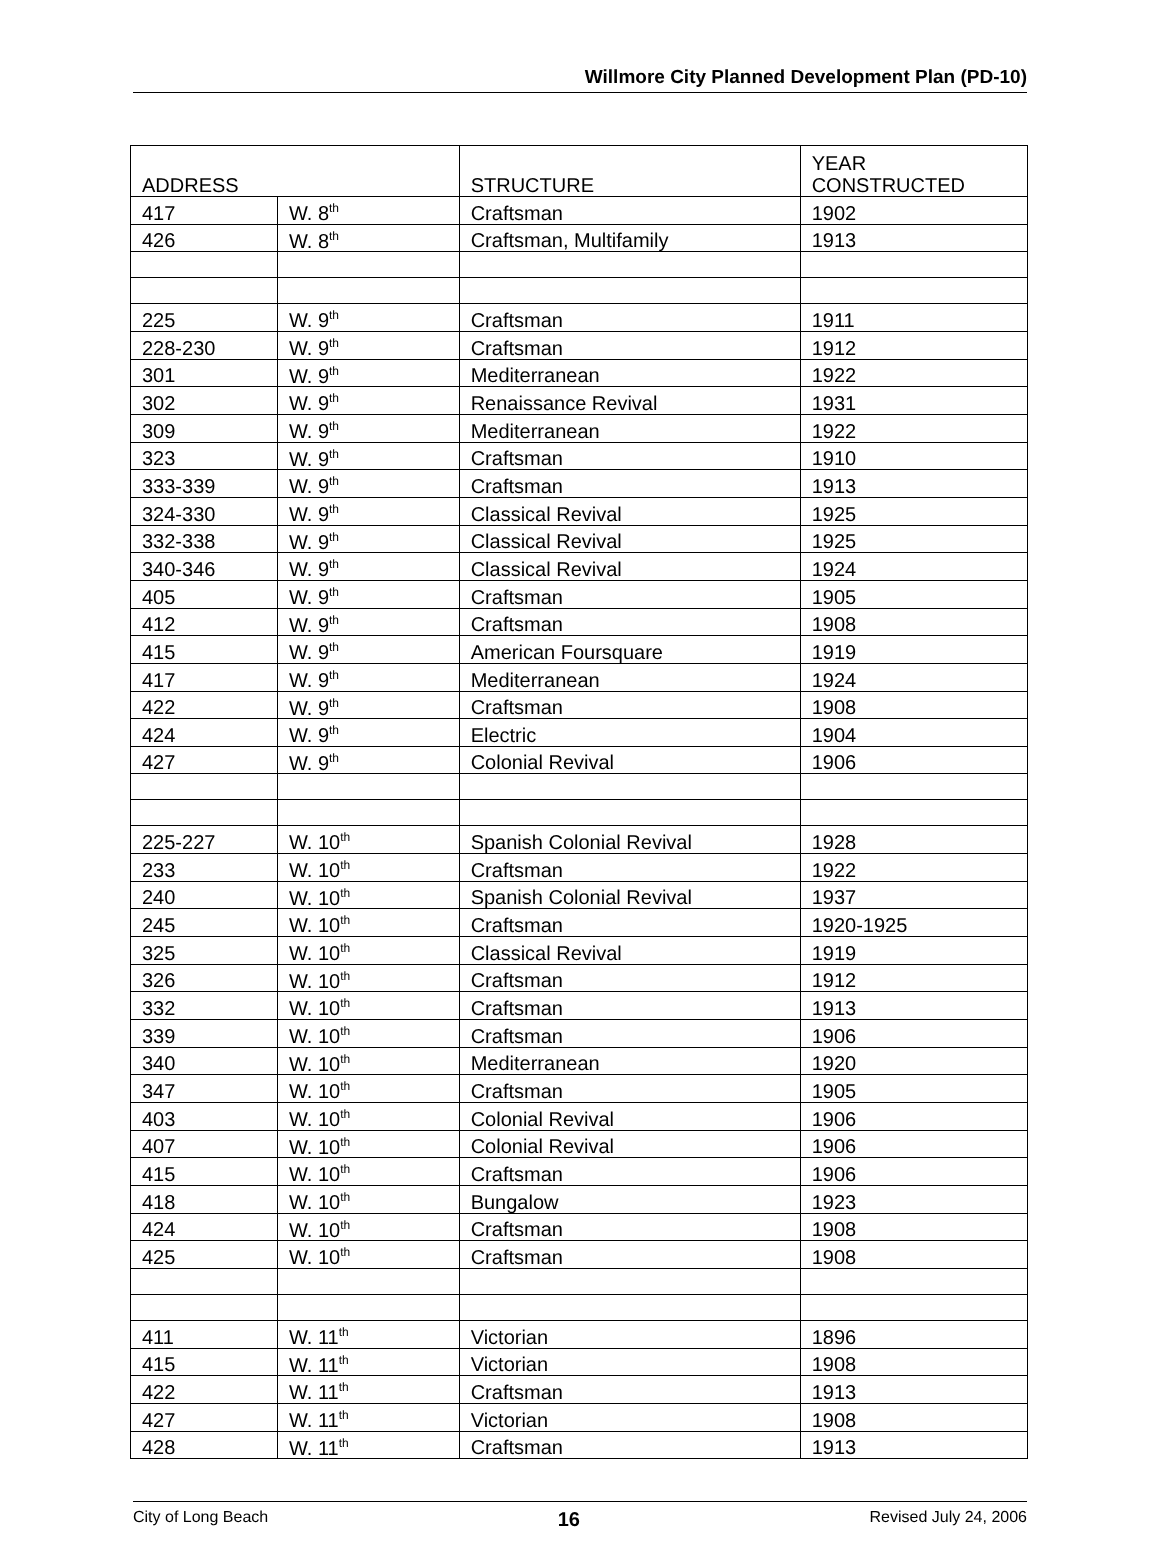Willmore City Planned Development Plan (PD-10)
| ADDRESS | | STRUCTURE | YEAR CONSTRUCTED |
| --- | --- | --- | --- |
| 417 | W. 8<sup>th</sup> | Craftsman | 1902 |
| 426 | W. 8<sup>th</sup> | Craftsman, Multifamily | 1913 |
| 225 | W. 9<sup>th</sup> | Craftsman | 1911 |
| 228-230 | W. 9<sup>th</sup> | Craftsman | 1912 |
| 301 | W. 9<sup>th</sup> | Mediterranean | 1922 |
| 302 | W. 9<sup>th</sup> | Renaissance Revival | 1931 |
| 309 | W. 9<sup>th</sup> | Mediterranean | 1922 |
| 323 | W. 9<sup>th</sup> | Craftsman | 1910 |
| 333-339 | W. 9<sup>th</sup> | Craftsman | 1913 |
| 324-330 | W. 9<sup>th</sup> | Classical Revival | 1925 |
| 332-338 | W. 9<sup>th</sup> | Classical Revival | 1925 |
| 340-346 | W. 9<sup>th</sup> | Classical Revival | 1924 |
| 405 | W. 9<sup>th</sup> | Craftsman | 1905 |
| 412 | W. 9<sup>th</sup> | Craftsman | 1908 |
| 415 | W. 9<sup>th</sup> | American Foursquare | 1919 |
| 417 | W. 9<sup>th</sup> | Mediterranean | 1924 |
| 422 | W. 9<sup>th</sup> | Craftsman | 1908 |
| 424 | W. 9<sup>th</sup> | Electric | 1904 |
| 427 | W. 9<sup>th</sup> | Colonial Revival | 1906 |
| 225-227 | W. 10<sup>th</sup> | Spanish Colonial Revival | 1928 |
| 233 | W. 10<sup>th</sup> | Craftsman | 1922 |
| 240 | W. 10<sup>th</sup> | Spanish Colonial Revival | 1937 |
| 245 | W. 10<sup>th</sup> | Craftsman | 1920-1925 |
| 325 | W. 10<sup>th</sup> | Classical Revival | 1919 |
| 326 | W. 10<sup>th</sup> | Craftsman | 1912 |
| 332 | W. 10<sup>th</sup> | Craftsman | 1913 |
| 339 | W. 10<sup>th</sup> | Craftsman | 1906 |
| 340 | W. 10<sup>th</sup> | Mediterranean | 1920 |
| 347 | W. 10<sup>th</sup> | Craftsman | 1905 |
| 403 | W. 10<sup>th</sup> | Colonial Revival | 1906 |
| 407 | W. 10<sup>th</sup> | Colonial Revival | 1906 |
| 415 | W. 10<sup>th</sup> | Craftsman | 1906 |
| 418 | W. 10<sup>th</sup> | Bungalow | 1923 |
| 424 | W. 10<sup>th</sup> | Craftsman | 1908 |
| 425 | W. 10<sup>th</sup> | Craftsman | 1908 |
| 411 | W. 11<sup>th</sup> | Victorian | 1896 |
| 415 | W. 11<sup>th</sup> | Victorian | 1908 |
| 422 | W. 11<sup>th</sup> | Craftsman | 1913 |
| 427 | W. 11<sup>th</sup> | Victorian | 1908 |
| 428 | W. 11<sup>th</sup> | Craftsman | 1913 |
City of Long Beach 16 Revised July 24, 2006